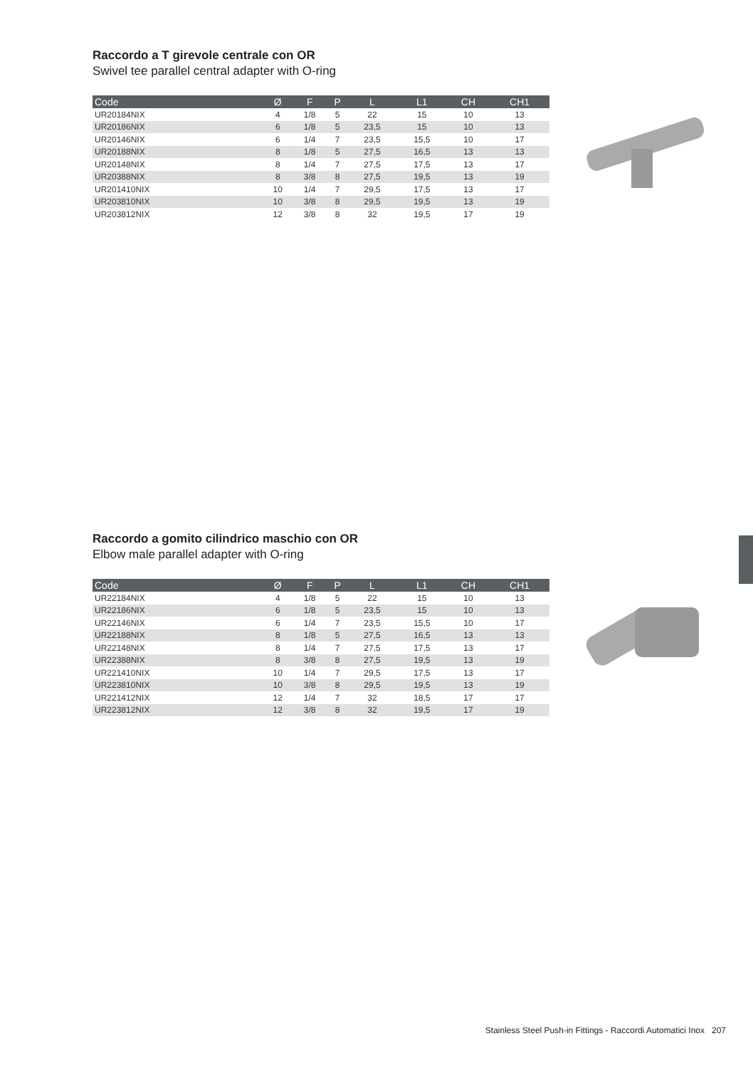Raccordo a T girevole centrale con OR
Swivel tee parallel central adapter with O-ring
| Code | Ø | F | P | L | L1 | CH | CH1 |
| --- | --- | --- | --- | --- | --- | --- | --- |
| UR20184NIX | 4 | 1/8 | 5 | 22 | 15 | 10 | 13 |
| UR20186NIX | 6 | 1/8 | 5 | 23,5 | 15 | 10 | 13 |
| UR20146NIX | 6 | 1/4 | 7 | 23,5 | 15,5 | 10 | 17 |
| UR20188NIX | 8 | 1/8 | 5 | 27,5 | 16,5 | 13 | 13 |
| UR20148NIX | 8 | 1/4 | 7 | 27,5 | 17,5 | 13 | 17 |
| UR20388NIX | 8 | 3/8 | 8 | 27,5 | 19,5 | 13 | 19 |
| UR201410NIX | 10 | 1/4 | 7 | 29,5 | 17,5 | 13 | 17 |
| UR203810NIX | 10 | 3/8 | 8 | 29,5 | 19,5 | 13 | 19 |
| UR203812NIX | 12 | 3/8 | 8 | 32 | 19,5 | 17 | 19 |
Raccordo a gomito cilindrico maschio con OR
Elbow male parallel adapter with O-ring
| Code | Ø | F | P | L | L1 | CH | CH1 |
| --- | --- | --- | --- | --- | --- | --- | --- |
| UR22184NIX | 4 | 1/8 | 5 | 22 | 15 | 10 | 13 |
| UR22186NIX | 6 | 1/8 | 5 | 23,5 | 15 | 10 | 13 |
| UR22146NIX | 6 | 1/4 | 7 | 23,5 | 15,5 | 10 | 17 |
| UR22188NIX | 8 | 1/8 | 5 | 27,5 | 16,5 | 13 | 13 |
| UR22148NIX | 8 | 1/4 | 7 | 27,5 | 17,5 | 13 | 17 |
| UR22388NIX | 8 | 3/8 | 8 | 27,5 | 19,5 | 13 | 19 |
| UR221410NIX | 10 | 1/4 | 7 | 29,5 | 17,5 | 13 | 17 |
| UR223810NIX | 10 | 3/8 | 8 | 29,5 | 19,5 | 13 | 19 |
| UR221412NIX | 12 | 1/4 | 7 | 32 | 18,5 | 17 | 17 |
| UR223812NIX | 12 | 3/8 | 8 | 32 | 19,5 | 17 | 19 |
Stainless Steel Push-in Fittings - Raccordi Automatici Inox 207